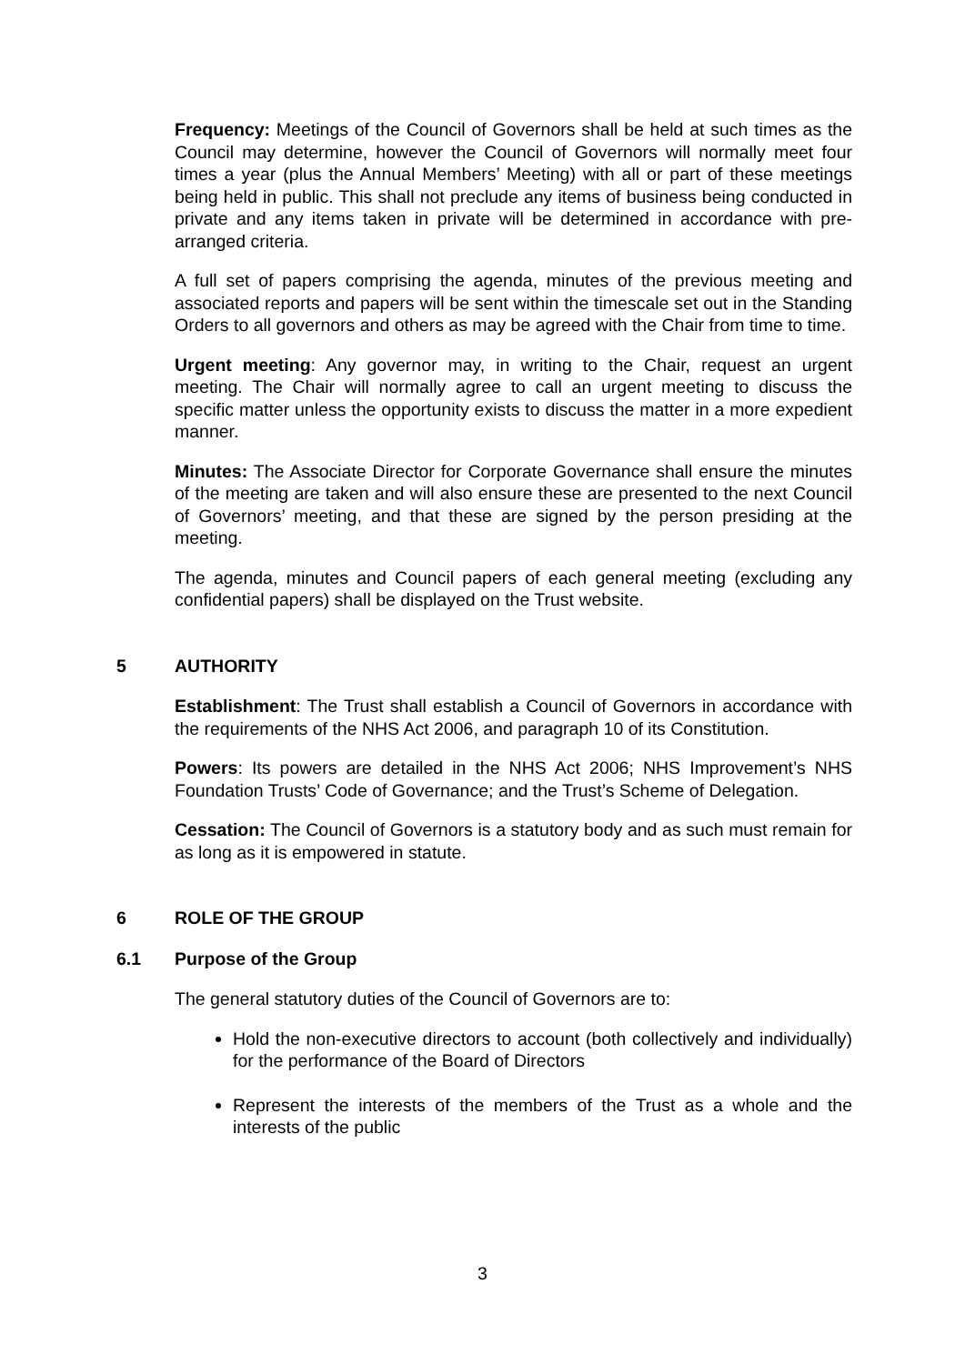Frequency: Meetings of the Council of Governors shall be held at such times as the Council may determine, however the Council of Governors will normally meet four times a year (plus the Annual Members’ Meeting) with all or part of these meetings being held in public. This shall not preclude any items of business being conducted in private and any items taken in private will be determined in accordance with pre-arranged criteria.
A full set of papers comprising the agenda, minutes of the previous meeting and associated reports and papers will be sent within the timescale set out in the Standing Orders to all governors and others as may be agreed with the Chair from time to time.
Urgent meeting: Any governor may, in writing to the Chair, request an urgent meeting. The Chair will normally agree to call an urgent meeting to discuss the specific matter unless the opportunity exists to discuss the matter in a more expedient manner.
Minutes: The Associate Director for Corporate Governance shall ensure the minutes of the meeting are taken and will also ensure these are presented to the next Council of Governors’ meeting, and that these are signed by the person presiding at the meeting.
The agenda, minutes and Council papers of each general meeting (excluding any confidential papers) shall be displayed on the Trust website.
5 AUTHORITY
Establishment: The Trust shall establish a Council of Governors in accordance with the requirements of the NHS Act 2006, and paragraph 10 of its Constitution.
Powers: Its powers are detailed in the NHS Act 2006; NHS Improvement’s NHS Foundation Trusts’ Code of Governance; and the Trust’s Scheme of Delegation.
Cessation: The Council of Governors is a statutory body and as such must remain for as long as it is empowered in statute.
6 ROLE OF THE GROUP
6.1 Purpose of the Group
The general statutory duties of the Council of Governors are to:
Hold the non-executive directors to account (both collectively and individually) for the performance of the Board of Directors
Represent the interests of the members of the Trust as a whole and the interests of the public
3